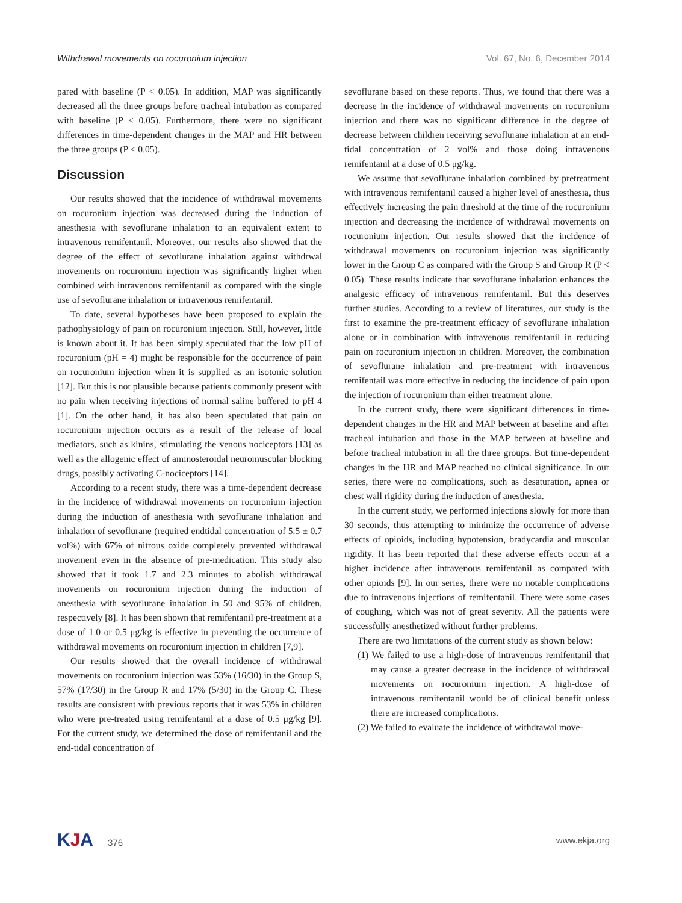Withdrawal movements on rocuronium injection Vol. 67, No. 6, December 2014
pared with baseline (P < 0.05). In addition, MAP was significantly decreased all the three groups before tracheal intubation as compared with baseline (P < 0.05). Furthermore, there were no significant differences in time-dependent changes in the MAP and HR between the three groups (P < 0.05).
Discussion
Our results showed that the incidence of withdrawal movements on rocuronium injection was decreased during the induction of anesthesia with sevoflurane inhalation to an equivalent extent to intravenous remifentanil. Moreover, our results also showed that the degree of the effect of sevoflurane inhalation against withdrwal movements on rocuronium injection was significantly higher when combined with intravenous remifentanil as compared with the single use of sevoflurane inhalation or intravenous remifentanil.
To date, several hypotheses have been proposed to explain the pathophysiology of pain on rocuronium injection. Still, however, little is known about it. It has been simply speculated that the low pH of rocuronium (pH = 4) might be responsible for the occurrence of pain on rocuronium injection when it is supplied as an isotonic solution [12]. But this is not plausible because patients commonly present with no pain when receiving injections of normal saline buffered to pH 4 [1]. On the other hand, it has also been speculated that pain on rocuronium injection occurs as a result of the release of local mediators, such as kinins, stimulating the venous nociceptors [13] as well as the allogenic effect of aminosteroidal neuromuscular blocking drugs, possibly activating C-nociceptors [14].
According to a recent study, there was a time-dependent decrease in the incidence of withdrawal movements on rocuronium injection during the induction of anesthesia with sevoflurane inhalation and inhalation of sevoflurane (required endtidal concentration of 5.5 ± 0.7 vol%) with 67% of nitrous oxide completely prevented withdrawal movement even in the absence of pre-medication. This study also showed that it took 1.7 and 2.3 minutes to abolish withdrawal movements on rocuronium injection during the induction of anesthesia with sevoflurane inhalation in 50 and 95% of children, respectively [8]. It has been shown that remifentanil pre-treatment at a dose of 1.0 or 0.5 μg/kg is effective in preventing the occurrence of withdrawal movements on rocuronium injection in children [7,9].
Our results showed that the overall incidence of withdrawal movements on rocuronium injection was 53% (16/30) in the Group S, 57% (17/30) in the Group R and 17% (5/30) in the Group C. These results are consistent with previous reports that it was 53% in children who were pre-treated using remifentanil at a dose of 0.5 μg/kg [9]. For the current study, we determined the dose of remifentanil and the end-tidal concentration of
sevoflurane based on these reports. Thus, we found that there was a decrease in the incidence of withdrawal movements on rocuronium injection and there was no significant difference in the degree of decrease between children receiving sevoflurane inhalation at an end-tidal concentration of 2 vol% and those doing intravenous remifentanil at a dose of 0.5 μg/kg.
We assume that sevoflurane inhalation combined by pretreatment with intravenous remifentanil caused a higher level of anesthesia, thus effectively increasing the pain threshold at the time of the rocuronium injection and decreasing the incidence of withdrawal movements on rocuronium injection. Our results showed that the incidence of withdrawal movements on rocuronium injection was significantly lower in the Group C as compared with the Group S and Group R (P < 0.05). These results indicate that sevoflurane inhalation enhances the analgesic efficacy of intravenous remifentanil. But this deserves further studies. According to a review of literatures, our study is the first to examine the pre-treatment efficacy of sevoflurane inhalation alone or in combination with intravenous remifentanil in reducing pain on rocuronium injection in children. Moreover, the combination of sevoflurane inhalation and pre-treatment with intravenous remifentail was more effective in reducing the incidence of pain upon the injection of rocuronium than either treatment alone.
In the current study, there were significant differences in time-dependent changes in the HR and MAP between at baseline and after tracheal intubation and those in the MAP between at baseline and before tracheal intubation in all the three groups. But time-dependent changes in the HR and MAP reached no clinical significance. In our series, there were no complications, such as desaturation, apnea or chest wall rigidity during the induction of anesthesia.
In the current study, we performed injections slowly for more than 30 seconds, thus attempting to minimize the occurrence of adverse effects of opioids, including hypotension, bradycardia and muscular rigidity. It has been reported that these adverse effects occur at a higher incidence after intravenous remifentanil as compared with other opioids [9]. In our series, there were no notable complications due to intravenous injections of remifentanil. There were some cases of coughing, which was not of great severity. All the patients were successfully anesthetized without further problems.
There are two limitations of the current study as shown below:
(1) We failed to use a high-dose of intravenous remifentanil that may cause a greater decrease in the incidence of withdrawal movements on rocuronium injection. A high-dose of intravenous remifentanil would be of clinical benefit unless there are increased complications.
(2) We failed to evaluate the incidence of withdrawal move-
KJA 376 www.ekja.org